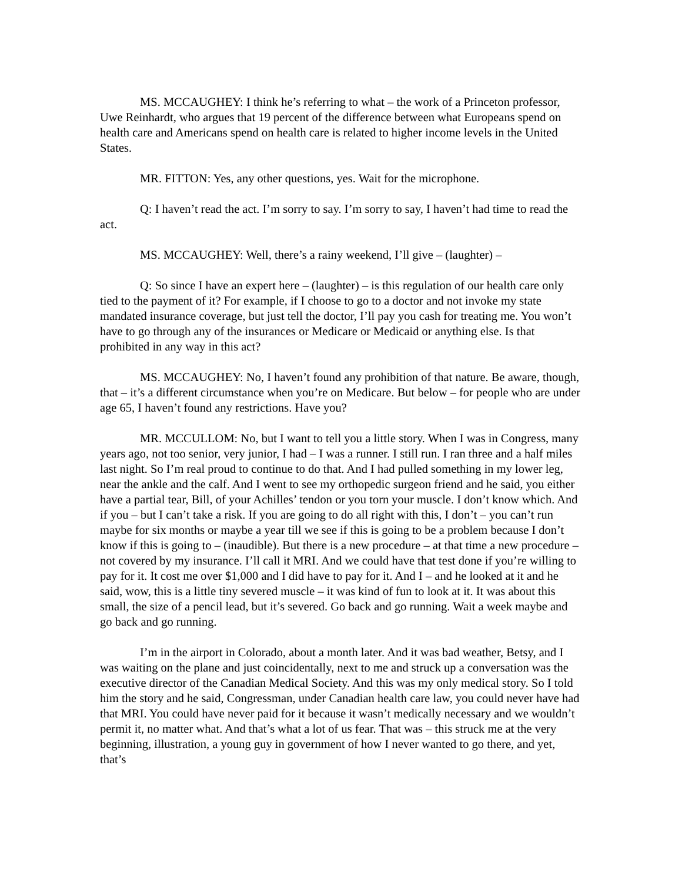MS. MCCAUGHEY: I think he’s referring to what – the work of a Princeton professor, Uwe Reinhardt, who argues that 19 percent of the difference between what Europeans spend on health care and Americans spend on health care is related to higher income levels in the United States.
MR. FITTON: Yes, any other questions, yes. Wait for the microphone.
Q: I haven’t read the act. I’m sorry to say. I’m sorry to say, I haven’t had time to read the act.
MS. MCCAUGHEY: Well, there’s a rainy weekend, I’ll give – (laughter) –
Q: So since I have an expert here – (laughter) – is this regulation of our health care only tied to the payment of it? For example, if I choose to go to a doctor and not invoke my state mandated insurance coverage, but just tell the doctor, I’ll pay you cash for treating me. You won’t have to go through any of the insurances or Medicare or Medicaid or anything else. Is that prohibited in any way in this act?
MS. MCCAUGHEY: No, I haven’t found any prohibition of that nature. Be aware, though, that – it’s a different circumstance when you’re on Medicare. But below – for people who are under age 65, I haven’t found any restrictions. Have you?
MR. MCCULLOM: No, but I want to tell you a little story. When I was in Congress, many years ago, not too senior, very junior, I had – I was a runner. I still run. I ran three and a half miles last night. So I’m real proud to continue to do that. And I had pulled something in my lower leg, near the ankle and the calf. And I went to see my orthopedic surgeon friend and he said, you either have a partial tear, Bill, of your Achilles’ tendon or you torn your muscle. I don’t know which. And if you – but I can’t take a risk. If you are going to do all right with this, I don’t – you can’t run maybe for six months or maybe a year till we see if this is going to be a problem because I don’t know if this is going to – (inaudible). But there is a new procedure – at that time a new procedure – not covered by my insurance. I’ll call it MRI. And we could have that test done if you’re willing to pay for it. It cost me over $1,000 and I did have to pay for it. And I – and he looked at it and he said, wow, this is a little tiny severed muscle – it was kind of fun to look at it. It was about this small, the size of a pencil lead, but it’s severed. Go back and go running. Wait a week maybe and go back and go running.
I’m in the airport in Colorado, about a month later. And it was bad weather, Betsy, and I was waiting on the plane and just coincidentally, next to me and struck up a conversation was the executive director of the Canadian Medical Society. And this was my only medical story. So I told him the story and he said, Congressman, under Canadian health care law, you could never have had that MRI. You could have never paid for it because it wasn’t medically necessary and we wouldn’t permit it, no matter what. And that’s what a lot of us fear. That was – this struck me at the very beginning, illustration, a young guy in government of how I never wanted to go there, and yet, that’s